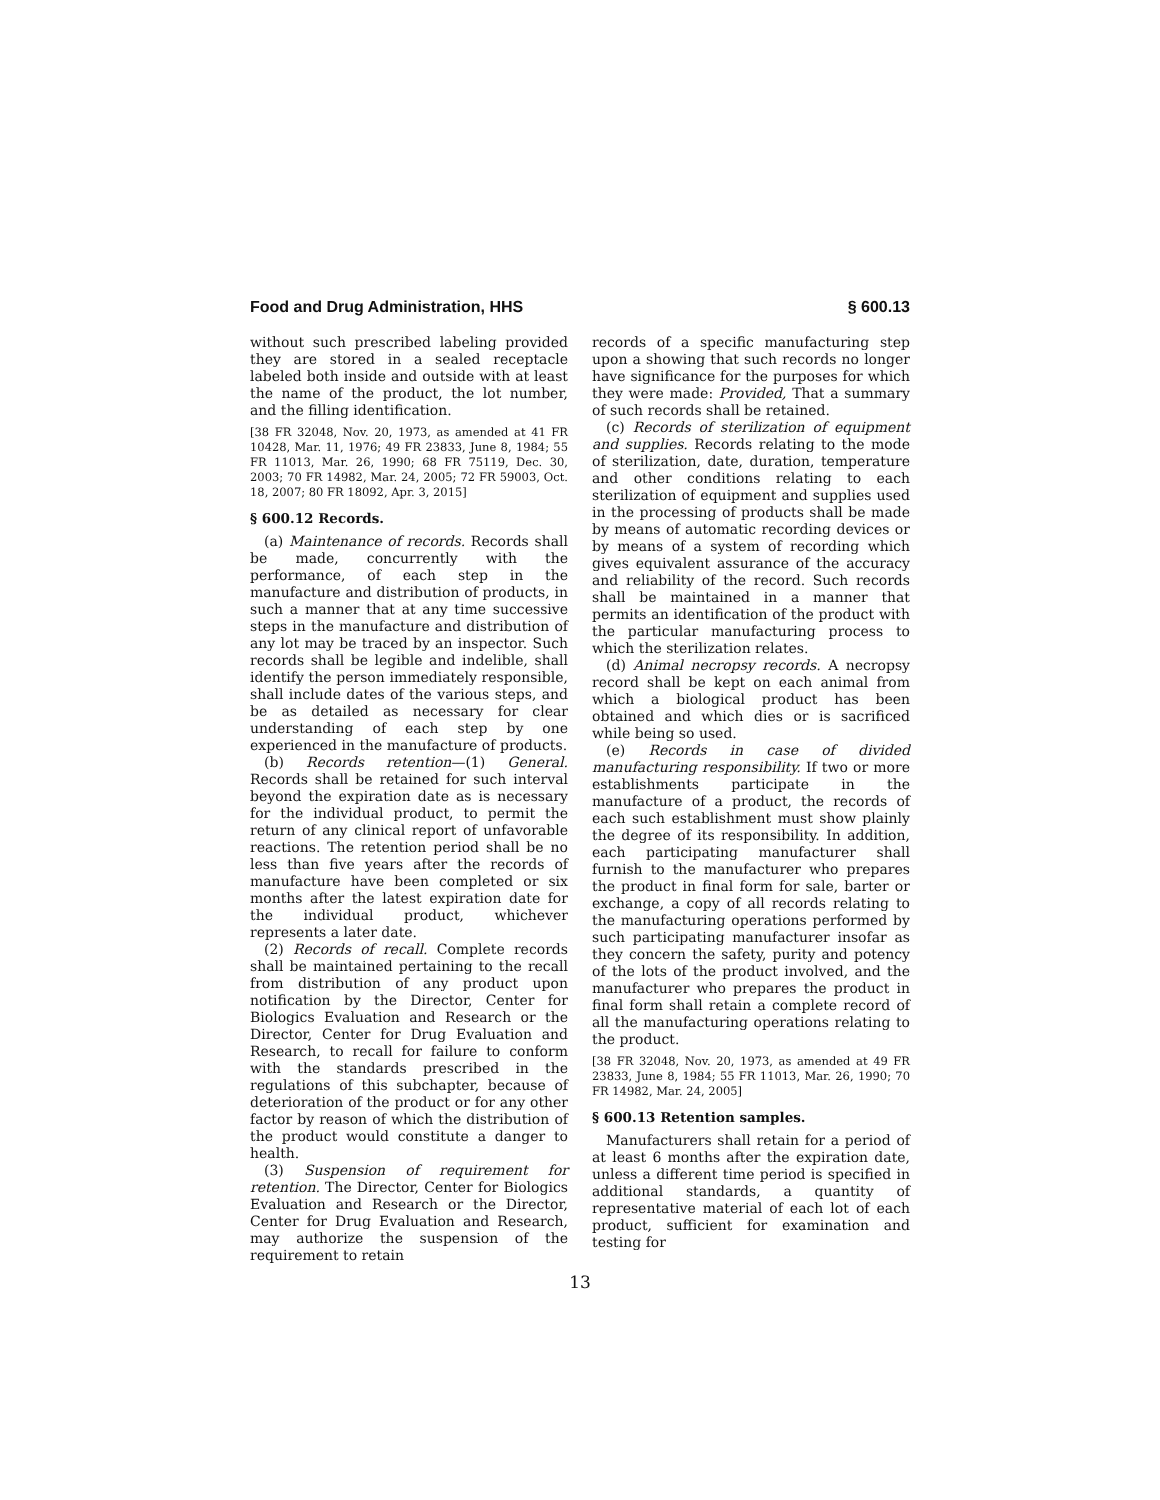Food and Drug Administration, HHS § 600.13
without such prescribed labeling provided they are stored in a sealed receptacle labeled both inside and outside with at least the name of the product, the lot number, and the filling identification.
[38 FR 32048, Nov. 20, 1973, as amended at 41 FR 10428, Mar. 11, 1976; 49 FR 23833, June 8, 1984; 55 FR 11013, Mar. 26, 1990; 68 FR 75119, Dec. 30, 2003; 70 FR 14982, Mar. 24, 2005; 72 FR 59003, Oct. 18, 2007; 80 FR 18092, Apr. 3, 2015]
§ 600.12 Records.
(a) Maintenance of records. Records shall be made, concurrently with the performance, of each step in the manufacture and distribution of products, in such a manner that at any time successive steps in the manufacture and distribution of any lot may be traced by an inspector. Such records shall be legible and indelible, shall identify the person immediately responsible, shall include dates of the various steps, and be as detailed as necessary for clear understanding of each step by one experienced in the manufacture of products.
(b) Records retention—(1) General. Records shall be retained for such interval beyond the expiration date as is necessary for the individual product, to permit the return of any clinical report of unfavorable reactions. The retention period shall be no less than five years after the records of manufacture have been completed or six months after the latest expiration date for the individual product, whichever represents a later date.
(2) Records of recall. Complete records shall be maintained pertaining to the recall from distribution of any product upon notification by the Director, Center for Biologics Evaluation and Research or the Director, Center for Drug Evaluation and Research, to recall for failure to conform with the standards prescribed in the regulations of this subchapter, because of deterioration of the product or for any other factor by reason of which the distribution of the product would constitute a danger to health.
(3) Suspension of requirement for retention. The Director, Center for Biologics Evaluation and Research or the Director, Center for Drug Evaluation and Research, may authorize the suspension of the requirement to retain
records of a specific manufacturing step upon a showing that such records no longer have significance for the purposes for which they were made: Provided, That a summary of such records shall be retained.
(c) Records of sterilization of equipment and supplies. Records relating to the mode of sterilization, date, duration, temperature and other conditions relating to each sterilization of equipment and supplies used in the processing of products shall be made by means of automatic recording devices or by means of a system of recording which gives equivalent assurance of the accuracy and reliability of the record. Such records shall be maintained in a manner that permits an identification of the product with the particular manufacturing process to which the sterilization relates.
(d) Animal necropsy records. A necropsy record shall be kept on each animal from which a biological product has been obtained and which dies or is sacrificed while being so used.
(e) Records in case of divided manufacturing responsibility. If two or more establishments participate in the manufacture of a product, the records of each such establishment must show plainly the degree of its responsibility. In addition, each participating manufacturer shall furnish to the manufacturer who prepares the product in final form for sale, barter or exchange, a copy of all records relating to the manufacturing operations performed by such participating manufacturer insofar as they concern the safety, purity and potency of the lots of the product involved, and the manufacturer who prepares the product in final form shall retain a complete record of all the manufacturing operations relating to the product.
[38 FR 32048, Nov. 20, 1973, as amended at 49 FR 23833, June 8, 1984; 55 FR 11013, Mar. 26, 1990; 70 FR 14982, Mar. 24, 2005]
§ 600.13 Retention samples.
Manufacturers shall retain for a period of at least 6 months after the expiration date, unless a different time period is specified in additional standards, a quantity of representative material of each lot of each product, sufficient for examination and testing for
13